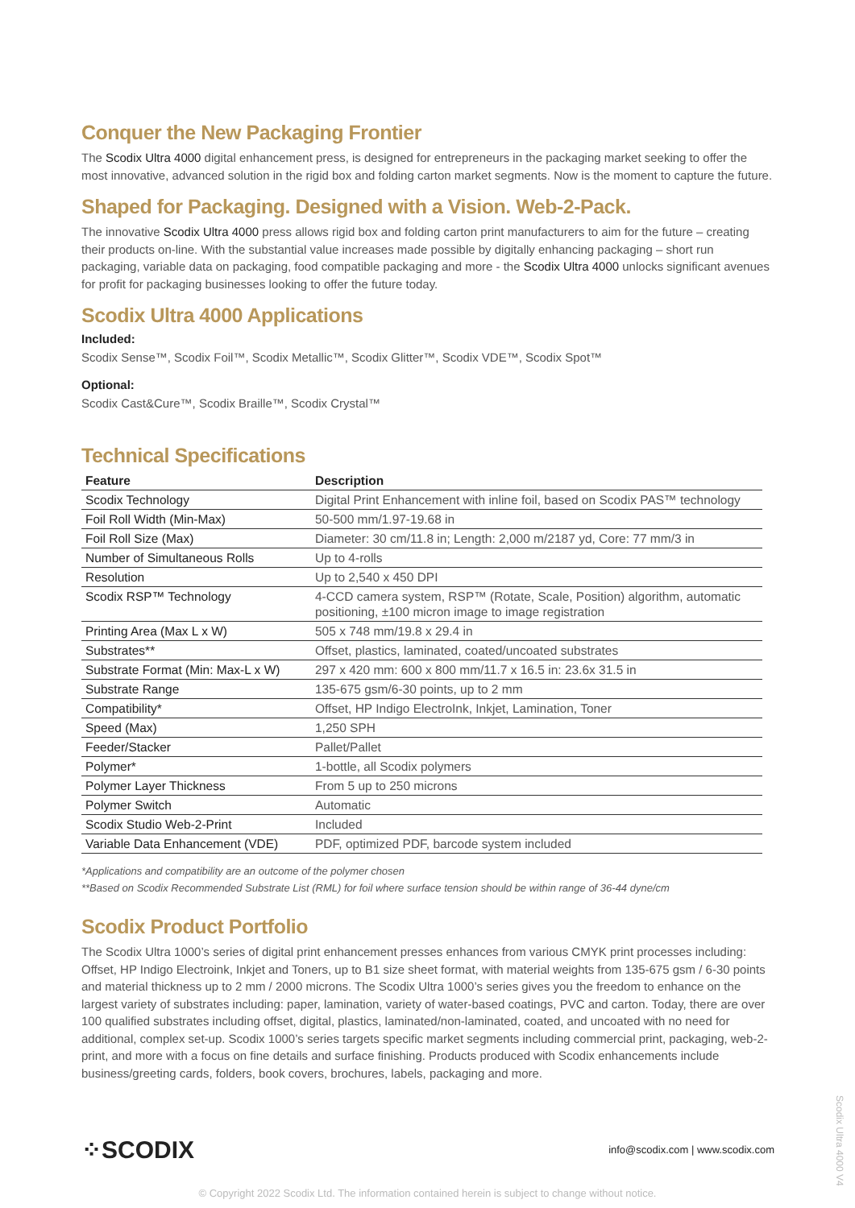Conquer the New Packaging Frontier
The Scodix Ultra 4000 digital enhancement press, is designed for entrepreneurs in the packaging market seeking to offer the most innovative, advanced solution in the rigid box and folding carton market segments. Now is the moment to capture the future.
Shaped for Packaging. Designed with a Vision. Web-2-Pack.
The innovative Scodix Ultra 4000 press allows rigid box and folding carton print manufacturers to aim for the future – creating their products on-line. With the substantial value increases made possible by digitally enhancing packaging – short run packaging, variable data on packaging, food compatible packaging and more - the Scodix Ultra 4000 unlocks significant avenues for profit for packaging businesses looking to offer the future today.
Scodix Ultra 4000 Applications
Included:
Scodix Sense™, Scodix Foil™, Scodix Metallic™, Scodix Glitter™, Scodix VDE™, Scodix Spot™
Optional:
Scodix Cast&Cure™, Scodix Braille™, Scodix Crystal™
Technical Specifications
| Feature | Description |
| --- | --- |
| Scodix Technology | Digital Print Enhancement with inline foil, based on Scodix PAS™ technology |
| Foil Roll Width (Min-Max) | 50-500 mm/1.97-19.68 in |
| Foil Roll Size (Max) | Diameter: 30 cm/11.8 in; Length: 2,000 m/2187 yd, Core: 77 mm/3 in |
| Number of Simultaneous Rolls | Up to 4-rolls |
| Resolution | Up to 2,540 x 450 DPI |
| Scodix RSP™ Technology | 4-CCD camera system, RSP™ (Rotate, Scale, Position) algorithm, automatic positioning, ±100 micron image to image registration |
| Printing Area (Max L x W) | 505 x 748 mm/19.8 x 29.4 in |
| Substrates** | Offset, plastics, laminated, coated/uncoated substrates |
| Substrate Format (Min: Max-L x W) | 297 x 420 mm: 600 x 800 mm/11.7 x 16.5 in: 23.6x 31.5 in |
| Substrate Range | 135-675 gsm/6-30 points, up to 2 mm |
| Compatibility* | Offset, HP Indigo ElectroInk, Inkjet, Lamination, Toner |
| Speed (Max) | 1,250 SPH |
| Feeder/Stacker | Pallet/Pallet |
| Polymer* | 1-bottle, all Scodix polymers |
| Polymer Layer Thickness | From 5 up to 250 microns |
| Polymer Switch | Automatic |
| Scodix Studio Web-2-Print | Included |
| Variable Data Enhancement (VDE) | PDF, optimized PDF, barcode system included |
*Applications and compatibility are an outcome of the polymer chosen
**Based on Scodix Recommended Substrate List (RML) for foil where surface tension should be within range of 36-44 dyne/cm
Scodix Product Portfolio
The Scodix Ultra 1000’s series of digital print enhancement presses enhances from various CMYK print processes including: Offset, HP Indigo Electroink, Inkjet and Toners, up to B1 size sheet format, with material weights from 135-675 gsm / 6-30 points and material thickness up to 2 mm / 2000 microns. The Scodix Ultra 1000’s series gives you the freedom to enhance on the largest variety of substrates including: paper, lamination, variety of water-based coatings, PVC and carton. Today, there are over 100 qualified substrates including offset, digital, plastics, laminated/non-laminated, coated, and uncoated with no need for additional, complex set-up. Scodix 1000’s series targets specific market segments including commercial print, packaging, web-2-print, and more with a focus on fine details and surface finishing. Products produced with Scodix enhancements include business/greeting cards, folders, book covers, brochures, labels, packaging and more.
⁘SCODIX info@scodix.com | www.scodix.com
© Copyright 2022 Scodix Ltd. The information contained herein is subject to change without notice.
Scodix Ultra 4000 V4